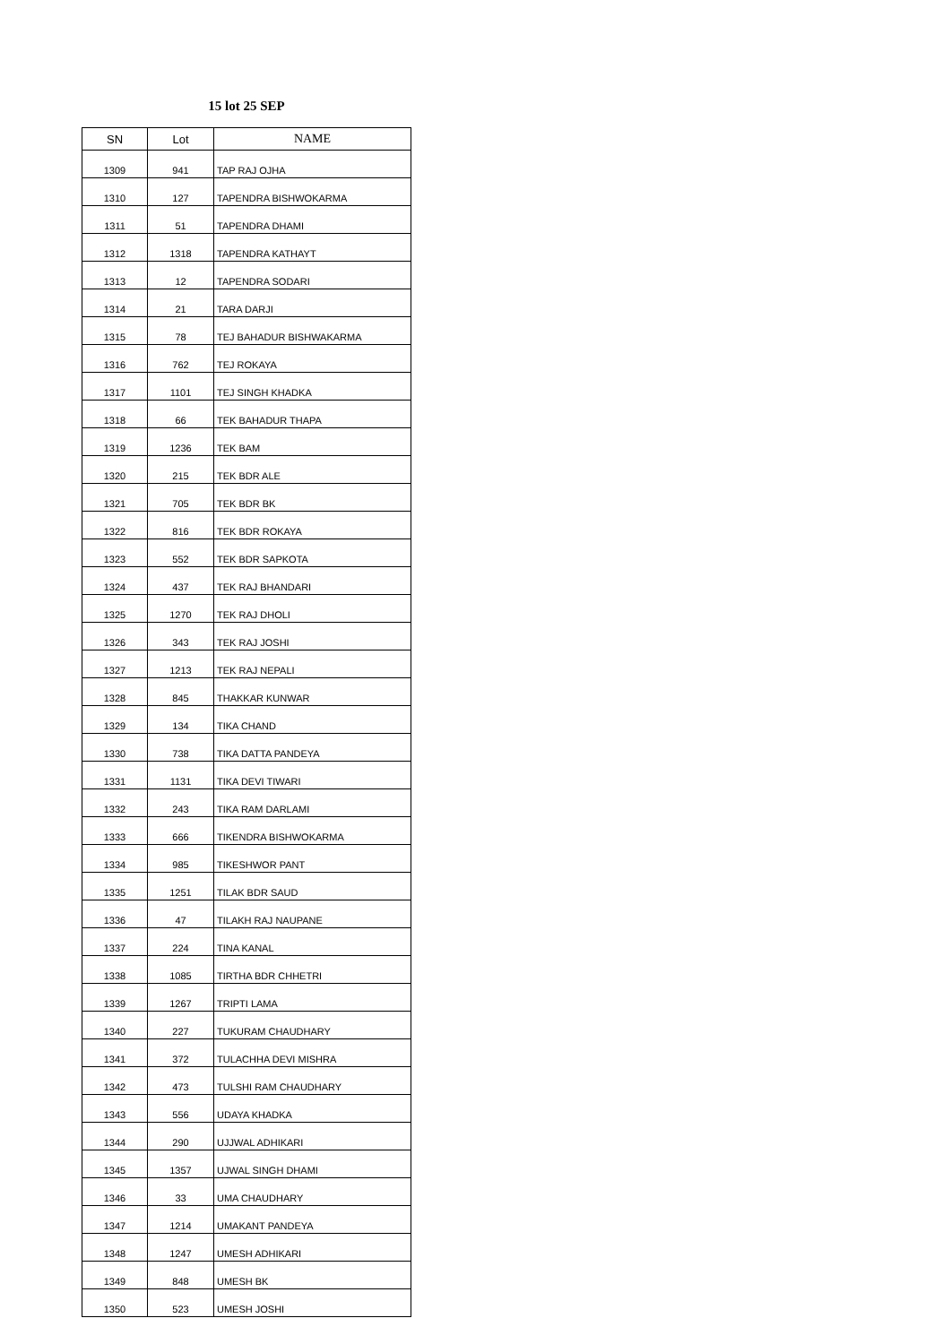15 lot 25 SEP
| SN | Lot | NAME |
| --- | --- | --- |
| 1309 | 941 | TAP RAJ OJHA |
| 1310 | 127 | TAPENDRA BISHWOKARMA |
| 1311 | 51 | TAPENDRA DHAMI |
| 1312 | 1318 | TAPENDRA KATHAYT |
| 1313 | 12 | TAPENDRA SODARI |
| 1314 | 21 | TARA DARJI |
| 1315 | 78 | TEJ BAHADUR BISHWAKARMA |
| 1316 | 762 | TEJ ROKAYA |
| 1317 | 1101 | TEJ SINGH KHADKA |
| 1318 | 66 | TEK BAHADUR THAPA |
| 1319 | 1236 | TEK BAM |
| 1320 | 215 | TEK BDR ALE |
| 1321 | 705 | TEK BDR BK |
| 1322 | 816 | TEK BDR ROKAYA |
| 1323 | 552 | TEK BDR SAPKOTA |
| 1324 | 437 | TEK RAJ BHANDARI |
| 1325 | 1270 | TEK RAJ DHOLI |
| 1326 | 343 | TEK RAJ JOSHI |
| 1327 | 1213 | TEK RAJ NEPALI |
| 1328 | 845 | THAKKAR KUNWAR |
| 1329 | 134 | TIKA CHAND |
| 1330 | 738 | TIKA DATTA PANDEYA |
| 1331 | 1131 | TIKA DEVI TIWARI |
| 1332 | 243 | TIKA RAM DARLAMI |
| 1333 | 666 | TIKENDRA BISHWOKARMA |
| 1334 | 985 | TIKESHWOR PANT |
| 1335 | 1251 | TILAK BDR SAUD |
| 1336 | 47 | TILAKH RAJ NAUPANE |
| 1337 | 224 | TINA KANAL |
| 1338 | 1085 | TIRTHA BDR CHHETRI |
| 1339 | 1267 | TRIPTI LAMA |
| 1340 | 227 | TUKURAM CHAUDHARY |
| 1341 | 372 | TULACHHA DEVI MISHRA |
| 1342 | 473 | TULSHI RAM CHAUDHARY |
| 1343 | 556 | UDAYA KHADKA |
| 1344 | 290 | UJJWAL ADHIKARI |
| 1345 | 1357 | UJWAL SINGH DHAMI |
| 1346 | 33 | UMA CHAUDHARY |
| 1347 | 1214 | UMAKANT PANDEYA |
| 1348 | 1247 | UMESH ADHIKARI |
| 1349 | 848 | UMESH BK |
| 1350 | 523 | UMESH JOSHI |